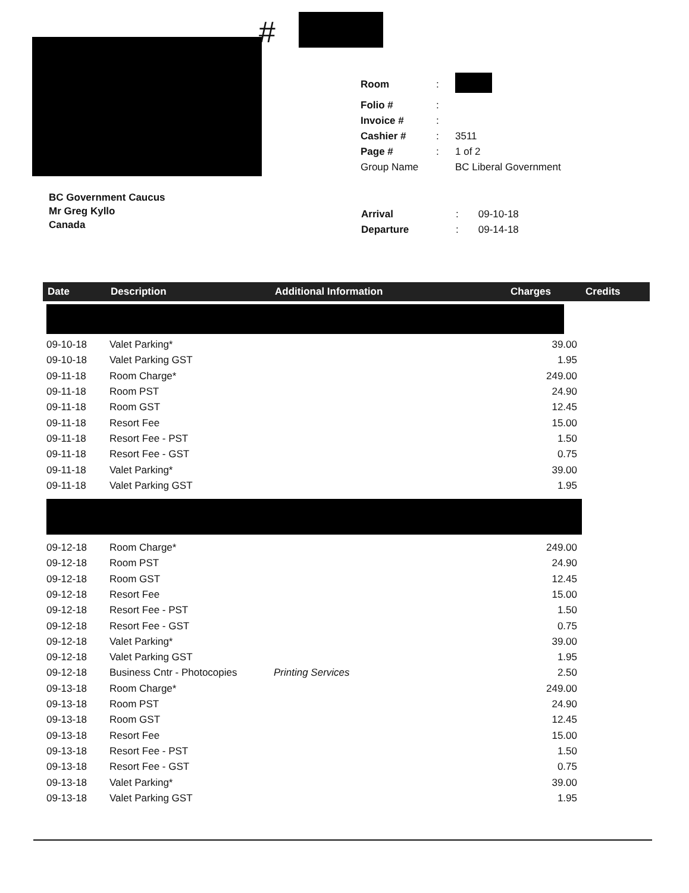#
| Room | : | |
| Folio # | : | |
| Invoice # | : | |
| Cashier # | : | 3511 |
| Page # | : | 1 of 2 |
| Group Name | | BC Liberal Government |
BC Government Caucus
Mr Greg Kyllo
Canada
| Arrival | : | 09-10-18 |
| Departure | : | 09-14-18 |
| Date | Description | Additional Information | Charges | Credits |
| --- | --- | --- | --- | --- |
| 09-10-18 | Valet Parking* | | 39.00 | |
| 09-10-18 | Valet Parking GST | | 1.95 | |
| 09-11-18 | Room Charge* | | 249.00 | |
| 09-11-18 | Room PST | | 24.90 | |
| 09-11-18 | Room GST | | 12.45 | |
| 09-11-18 | Resort Fee | | 15.00 | |
| 09-11-18 | Resort Fee - PST | | 1.50 | |
| 09-11-18 | Resort Fee - GST | | 0.75 | |
| 09-11-18 | Valet Parking* | | 39.00 | |
| 09-11-18 | Valet Parking GST | | 1.95 | |
| 09-12-18 | Room Charge* | | 249.00 | |
| 09-12-18 | Room PST | | 24.90 | |
| 09-12-18 | Room GST | | 12.45 | |
| 09-12-18 | Resort Fee | | 15.00 | |
| 09-12-18 | Resort Fee - PST | | 1.50 | |
| 09-12-18 | Resort Fee - GST | | 0.75 | |
| 09-12-18 | Valet Parking* | | 39.00 | |
| 09-12-18 | Valet Parking GST | | 1.95 | |
| 09-12-18 | Business Cntr - Photocopies | Printing Services | 2.50 | |
| 09-13-18 | Room Charge* | | 249.00 | |
| 09-13-18 | Room PST | | 24.90 | |
| 09-13-18 | Room GST | | 12.45 | |
| 09-13-18 | Resort Fee | | 15.00 | |
| 09-13-18 | Resort Fee - PST | | 1.50 | |
| 09-13-18 | Resort Fee - GST | | 0.75 | |
| 09-13-18 | Valet Parking* | | 39.00 | |
| 09-13-18 | Valet Parking GST | | 1.95 | |